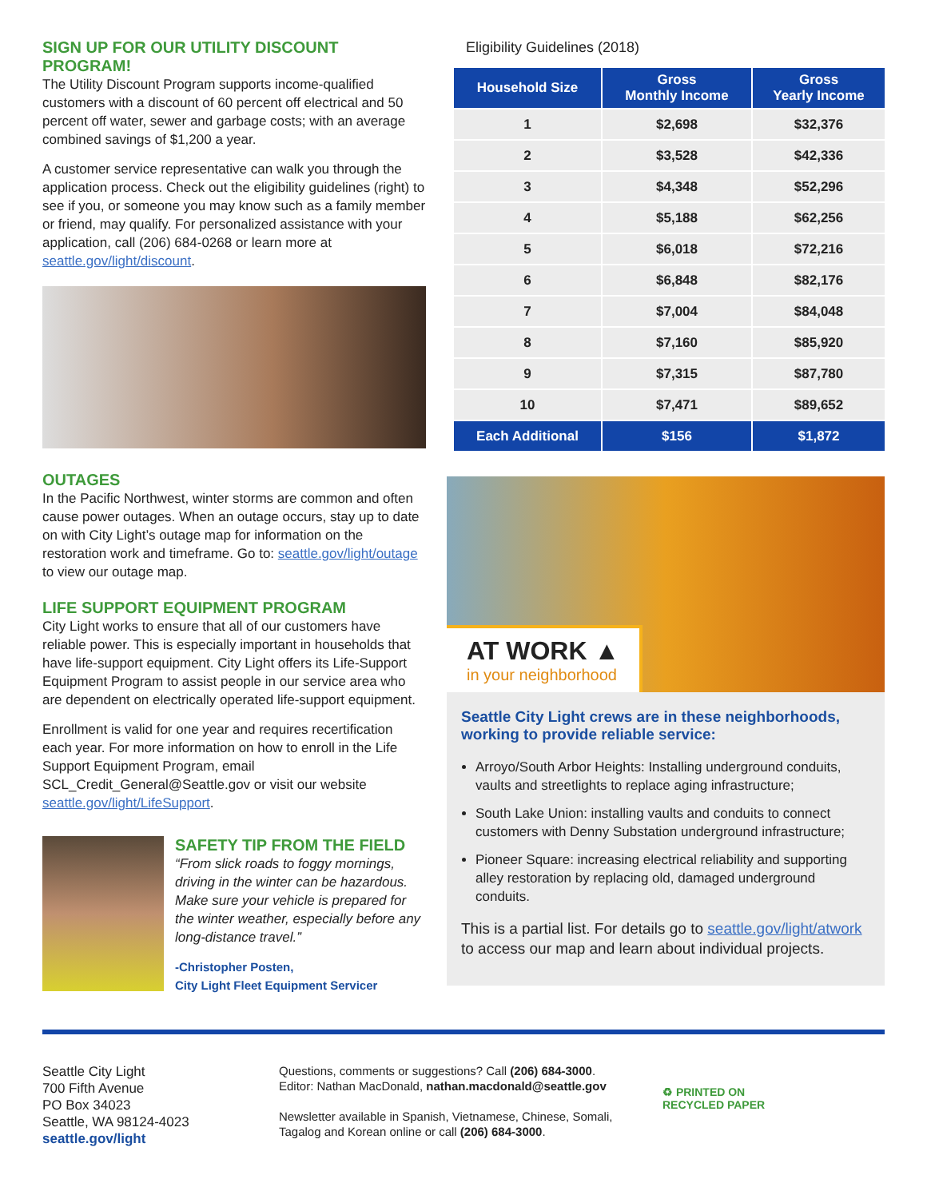SIGN UP FOR OUR UTILITY DISCOUNT PROGRAM!
The Utility Discount Program supports income-qualified customers with a discount of 60 percent off electrical and 50 percent off water, sewer and garbage costs; with an average combined savings of $1,200 a year.
A customer service representative can walk you through the application process. Check out the eligibility guidelines (right) to see if you, or someone you may know such as a family member or friend, may qualify. For personalized assistance with your application, call (206) 684-0268 or learn more at seattle.gov/light/discount.
OUTAGES
In the Pacific Northwest, winter storms are common and often cause power outages. When an outage occurs, stay up to date on with City Light’s outage map for information on the restoration work and timeframe. Go to: seattle.gov/light/outage to view our outage map.
LIFE SUPPORT EQUIPMENT PROGRAM
City Light works to ensure that all of our customers have reliable power. This is especially important in households that have life-support equipment. City Light offers its Life-Support Equipment Program to assist people in our service area who are dependent on electrically operated life-support equipment.
Enrollment is valid for one year and requires recertification each year. For more information on how to enroll in the Life Support Equipment Program, email SCL_Credit_General@Seattle.gov or visit our website seattle.gov/light/LifeSupport.
SAFETY TIP FROM THE FIELD
“From slick roads to foggy mornings, driving in the winter can be hazardous. Make sure your vehicle is prepared for the winter weather, especially before any long-distance travel.”
-Christopher Posten,
City Light Fleet Equipment Servicer
Eligibility Guidelines (2018)
| Household Size | Gross Monthly Income | Gross Yearly Income |
| --- | --- | --- |
| 1 | $2,698 | $32,376 |
| 2 | $3,528 | $42,336 |
| 3 | $4,348 | $52,296 |
| 4 | $5,188 | $62,256 |
| 5 | $6,018 | $72,216 |
| 6 | $6,848 | $82,176 |
| 7 | $7,004 | $84,048 |
| 8 | $7,160 | $85,920 |
| 9 | $7,315 | $87,780 |
| 10 | $7,471 | $89,652 |
| Each Additional | $156 | $1,872 |
AT WORK ▲
in your neighborhood
Seattle City Light crews are in these neighborhoods, working to provide reliable service:
Arroyo/South Arbor Heights: Installing underground conduits, vaults and streetlights to replace aging infrastructure;
South Lake Union: installing vaults and conduits to connect customers with Denny Substation underground infrastructure;
Pioneer Square: increasing electrical reliability and supporting alley restoration by replacing old, damaged underground conduits.
This is a partial list. For details go to seattle.gov/light/atwork to access our map and learn about individual projects.
Seattle City Light
700 Fifth Avenue
PO Box 34023
Seattle, WA 98124-4023
seattle.gov/light
Questions, comments or suggestions? Call (206) 684-3000.
Editor: Nathan MacDonald, nathan.macdonald@seattle.gov
Newsletter available in Spanish, Vietnamese, Chinese, Somali, Tagalog and Korean online or call (206) 684-3000.
♻ PRINTED ON
RECYCLED PAPER